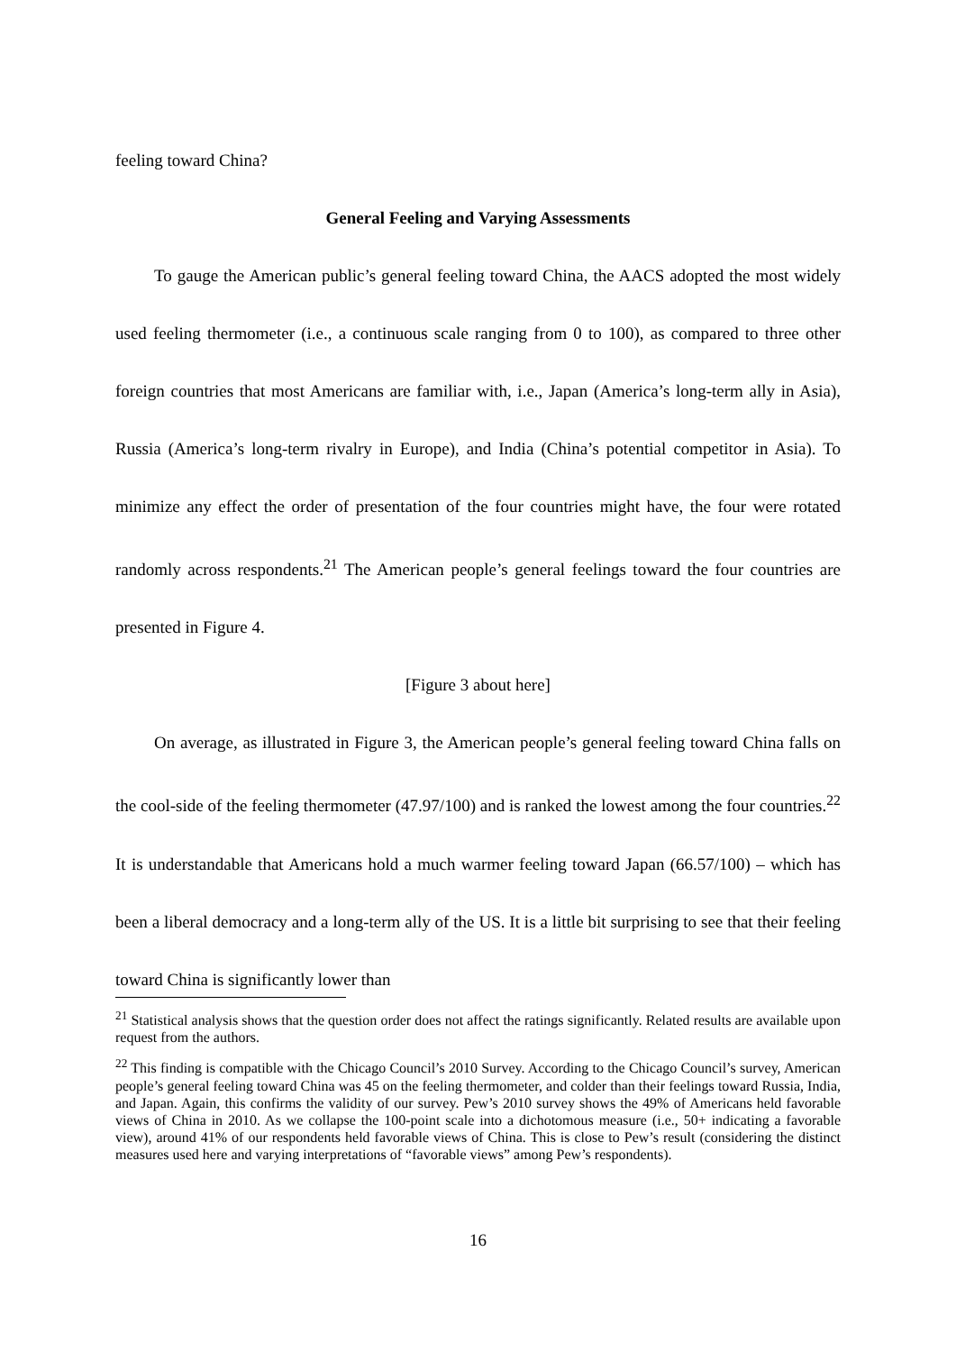feeling toward China?
General Feeling and Varying Assessments
To gauge the American public’s general feeling toward China, the AACS adopted the most widely used feeling thermometer (i.e., a continuous scale ranging from 0 to 100), as compared to three other foreign countries that most Americans are familiar with, i.e., Japan (America’s long-term ally in Asia), Russia (America’s long-term rivalry in Europe), and India (China’s potential competitor in Asia). To minimize any effect the order of presentation of the four countries might have, the four were rotated randomly across respondents.<sup>21</sup> The American people’s general feelings toward the four countries are presented in Figure 4.
[Figure 3 about here]
On average, as illustrated in Figure 3, the American people’s general feeling toward China falls on the cool-side of the feeling thermometer (47.97/100) and is ranked the lowest among the four countries.<sup>22</sup> It is understandable that Americans hold a much warmer feeling toward Japan (66.57/100) – which has been a liberal democracy and a long-term ally of the US. It is a little bit surprising to see that their feeling toward China is significantly lower than
<sup>21</sup> Statistical analysis shows that the question order does not affect the ratings significantly. Related results are available upon request from the authors.
<sup>22</sup> This finding is compatible with the Chicago Council’s 2010 Survey. According to the Chicago Council’s survey, American people’s general feeling toward China was 45 on the feeling thermometer, and colder than their feelings toward Russia, India, and Japan. Again, this confirms the validity of our survey. Pew’s 2010 survey shows the 49% of Americans held favorable views of China in 2010. As we collapse the 100-point scale into a dichotomous measure (i.e., 50+ indicating a favorable view), around 41% of our respondents held favorable views of China. This is close to Pew’s result (considering the distinct measures used here and varying interpretations of “favorable views” among Pew’s respondents).
16